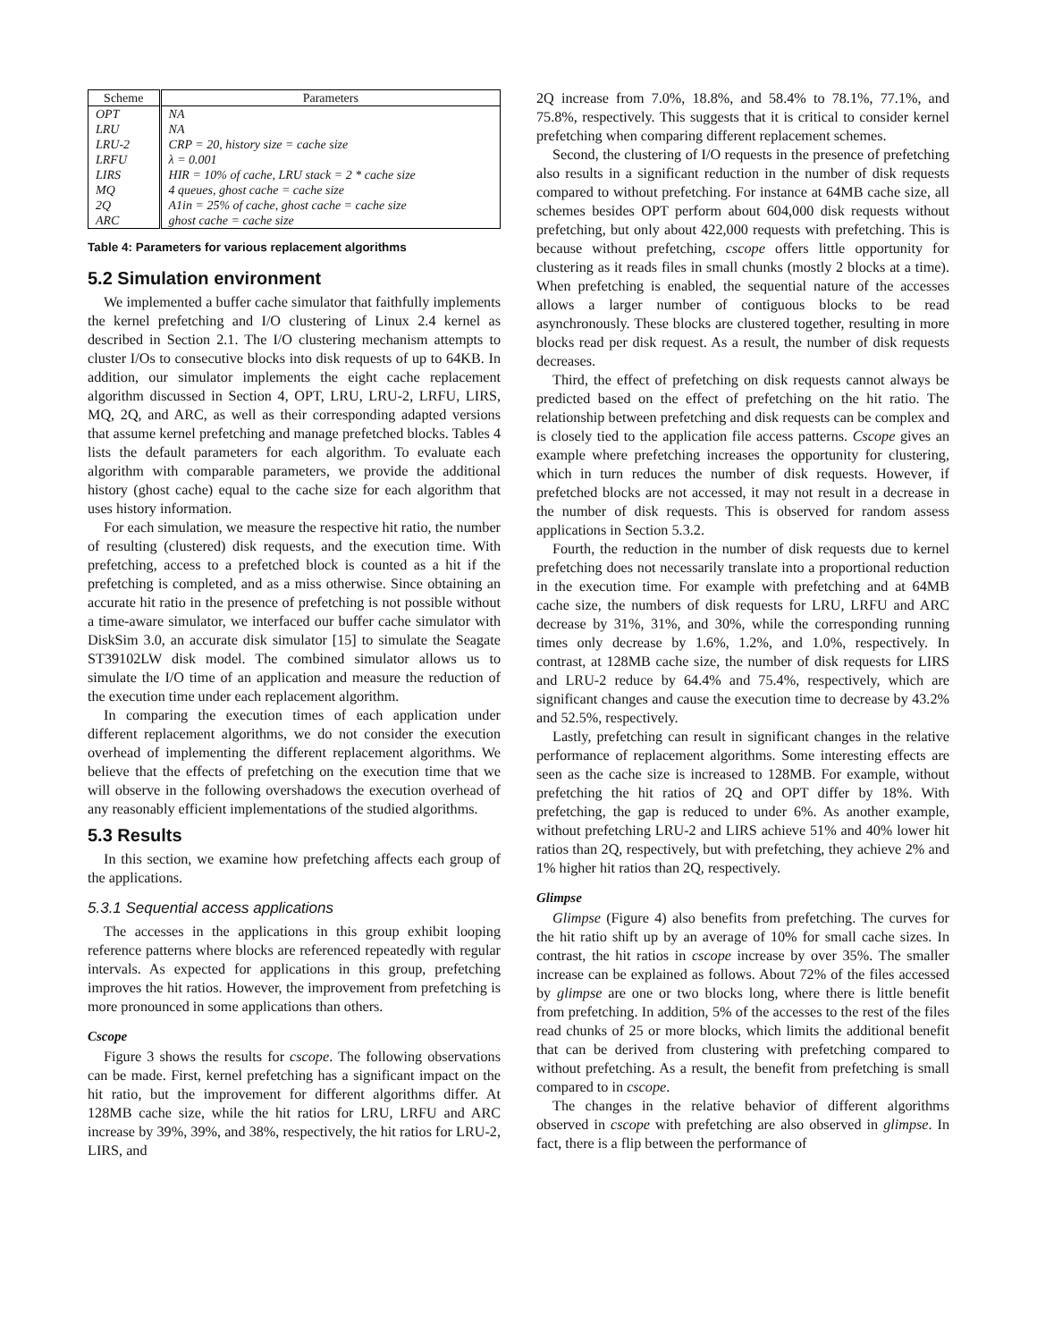| Scheme | Parameters |
| --- | --- |
| OPT | NA |
| LRU | NA |
| LRU-2 | CRP = 20, history size = cache size |
| LRFU | λ = 0.001 |
| LIRS | HIR = 10% of cache, LRU stack = 2 * cache size |
| MQ | 4 queues, ghost cache = cache size |
| 2Q | A1in = 25% of cache, ghost cache = cache size |
| ARC | ghost cache = cache size |
Table 4: Parameters for various replacement algorithms
5.2 Simulation environment
We implemented a buffer cache simulator that faithfully implements the kernel prefetching and I/O clustering of Linux 2.4 kernel as described in Section 2.1. The I/O clustering mechanism attempts to cluster I/Os to consecutive blocks into disk requests of up to 64KB. In addition, our simulator implements the eight cache replacement algorithm discussed in Section 4, OPT, LRU, LRU-2, LRFU, LIRS, MQ, 2Q, and ARC, as well as their corresponding adapted versions that assume kernel prefetching and manage prefetched blocks. Tables 4 lists the default parameters for each algorithm. To evaluate each algorithm with comparable parameters, we provide the additional history (ghost cache) equal to the cache size for each algorithm that uses history information.
For each simulation, we measure the respective hit ratio, the number of resulting (clustered) disk requests, and the execution time. With prefetching, access to a prefetched block is counted as a hit if the prefetching is completed, and as a miss otherwise. Since obtaining an accurate hit ratio in the presence of prefetching is not possible without a time-aware simulator, we interfaced our buffer cache simulator with DiskSim 3.0, an accurate disk simulator [15] to simulate the Seagate ST39102LW disk model. The combined simulator allows us to simulate the I/O time of an application and measure the reduction of the execution time under each replacement algorithm.
In comparing the execution times of each application under different replacement algorithms, we do not consider the execution overhead of implementing the different replacement algorithms. We believe that the effects of prefetching on the execution time that we will observe in the following overshadows the execution overhead of any reasonably efficient implementations of the studied algorithms.
5.3 Results
In this section, we examine how prefetching affects each group of the applications.
5.3.1 Sequential access applications
The accesses in the applications in this group exhibit looping reference patterns where blocks are referenced repeatedly with regular intervals. As expected for applications in this group, prefetching improves the hit ratios. However, the improvement from prefetching is more pronounced in some applications than others.
Cscope
Figure 3 shows the results for cscope. The following observations can be made. First, kernel prefetching has a significant impact on the hit ratio, but the improvement for different algorithms differ. At 128MB cache size, while the hit ratios for LRU, LRFU and ARC increase by 39%, 39%, and 38%, respectively, the hit ratios for LRU-2, LIRS, and
2Q increase from 7.0%, 18.8%, and 58.4% to 78.1%, 77.1%, and 75.8%, respectively. This suggests that it is critical to consider kernel prefetching when comparing different replacement schemes.
Second, the clustering of I/O requests in the presence of prefetching also results in a significant reduction in the number of disk requests compared to without prefetching. For instance at 64MB cache size, all schemes besides OPT perform about 604,000 disk requests without prefetching, but only about 422,000 requests with prefetching. This is because without prefetching, cscope offers little opportunity for clustering as it reads files in small chunks (mostly 2 blocks at a time). When prefetching is enabled, the sequential nature of the accesses allows a larger number of contiguous blocks to be read asynchronously. These blocks are clustered together, resulting in more blocks read per disk request. As a result, the number of disk requests decreases.
Third, the effect of prefetching on disk requests cannot always be predicted based on the effect of prefetching on the hit ratio. The relationship between prefetching and disk requests can be complex and is closely tied to the application file access patterns. Cscope gives an example where prefetching increases the opportunity for clustering, which in turn reduces the number of disk requests. However, if prefetched blocks are not accessed, it may not result in a decrease in the number of disk requests. This is observed for random assess applications in Section 5.3.2.
Fourth, the reduction in the number of disk requests due to kernel prefetching does not necessarily translate into a proportional reduction in the execution time. For example with prefetching and at 64MB cache size, the numbers of disk requests for LRU, LRFU and ARC decrease by 31%, 31%, and 30%, while the corresponding running times only decrease by 1.6%, 1.2%, and 1.0%, respectively. In contrast, at 128MB cache size, the number of disk requests for LIRS and LRU-2 reduce by 64.4% and 75.4%, respectively, which are significant changes and cause the execution time to decrease by 43.2% and 52.5%, respectively.
Lastly, prefetching can result in significant changes in the relative performance of replacement algorithms. Some interesting effects are seen as the cache size is increased to 128MB. For example, without prefetching the hit ratios of 2Q and OPT differ by 18%. With prefetching, the gap is reduced to under 6%. As another example, without prefetching LRU-2 and LIRS achieve 51% and 40% lower hit ratios than 2Q, respectively, but with prefetching, they achieve 2% and 1% higher hit ratios than 2Q, respectively.
Glimpse
Glimpse (Figure 4) also benefits from prefetching. The curves for the hit ratio shift up by an average of 10% for small cache sizes. In contrast, the hit ratios in cscope increase by over 35%. The smaller increase can be explained as follows. About 72% of the files accessed by glimpse are one or two blocks long, where there is little benefit from prefetching. In addition, 5% of the accesses to the rest of the files read chunks of 25 or more blocks, which limits the additional benefit that can be derived from clustering with prefetching compared to without prefetching. As a result, the benefit from prefetching is small compared to in cscope.
The changes in the relative behavior of different algorithms observed in cscope with prefetching are also observed in glimpse. In fact, there is a flip between the performance of